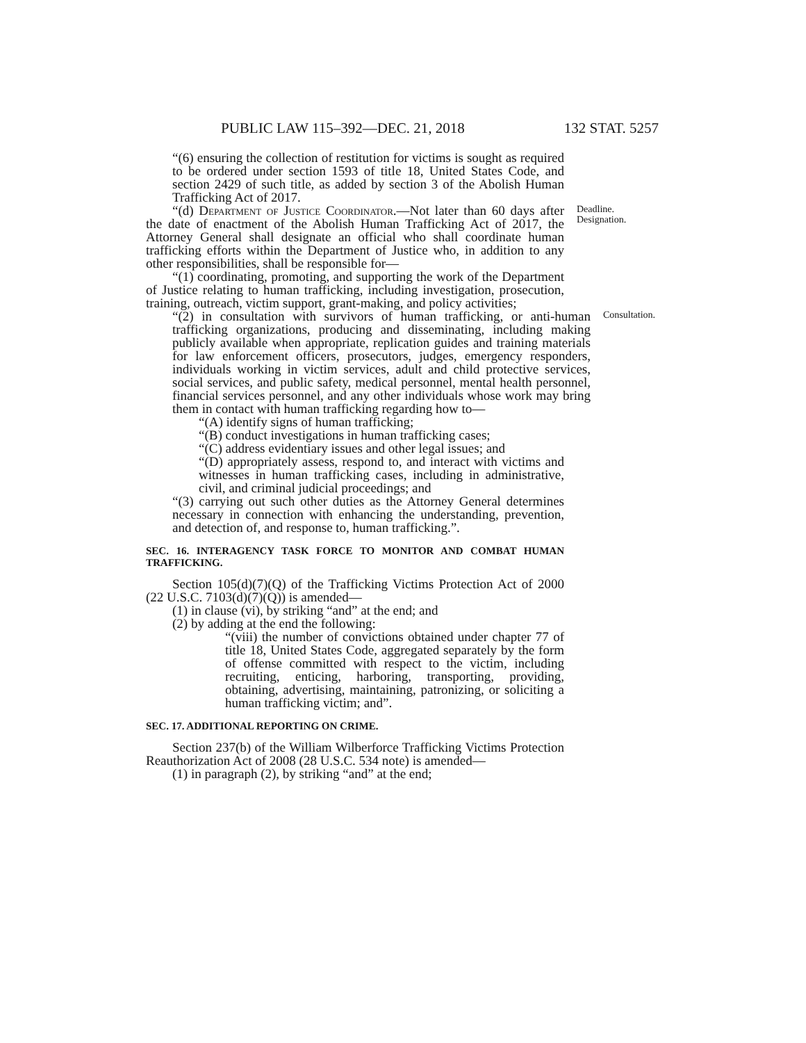PUBLIC LAW 115–392—DEC. 21, 2018 132 STAT. 5257
“(6) ensuring the collection of restitution for victims is sought as required to be ordered under section 1593 of title 18, United States Code, and section 2429 of such title, as added by section 3 of the Abolish Human Trafficking Act of 2017.
“(d) Department of Justice Coordinator.—Not later than 60 days after the date of enactment of the Abolish Human Trafficking Act of 2017, the Attorney General shall designate an official who shall coordinate human trafficking efforts within the Department of Justice who, in addition to any other responsibilities, shall be responsible for—
Deadline. Designation.
“(1) coordinating, promoting, and supporting the work of the Department of Justice relating to human trafficking, including investigation, prosecution, training, outreach, victim support, grant-making, and policy activities;
“(2) in consultation with survivors of human trafficking, or anti-human trafficking organizations, producing and disseminating, including making publicly available when appropriate, replication guides and training materials for law enforcement officers, prosecutors, judges, emergency responders, individuals working in victim services, adult and child protective services, social services, and public safety, medical personnel, mental health personnel, financial services personnel, and any other individuals whose work may bring them in contact with human trafficking regarding how to—
Consultation.
“(A) identify signs of human trafficking;
“(B) conduct investigations in human trafficking cases;
“(C) address evidentiary issues and other legal issues; and
“(D) appropriately assess, respond to, and interact with victims and witnesses in human trafficking cases, including in administrative, civil, and criminal judicial proceedings; and
“(3) carrying out such other duties as the Attorney General determines necessary in connection with enhancing the understanding, prevention, and detection of, and response to, human trafficking.”.
SEC. 16. INTERAGENCY TASK FORCE TO MONITOR AND COMBAT HUMAN TRAFFICKING.
Section 105(d)(7)(Q) of the Trafficking Victims Protection Act of 2000 (22 U.S.C. 7103(d)(7)(Q)) is amended—
(1) in clause (vi), by striking “and” at the end; and
(2) by adding at the end the following:
“(viii) the number of convictions obtained under chapter 77 of title 18, United States Code, aggregated separately by the form of offense committed with respect to the victim, including recruiting, enticing, harboring, transporting, providing, obtaining, advertising, maintaining, patronizing, or soliciting a human trafficking victim; and”.
SEC. 17. ADDITIONAL REPORTING ON CRIME.
Section 237(b) of the William Wilberforce Trafficking Victims Protection Reauthorization Act of 2008 (28 U.S.C. 534 note) is amended—
(1) in paragraph (2), by striking “and” at the end;